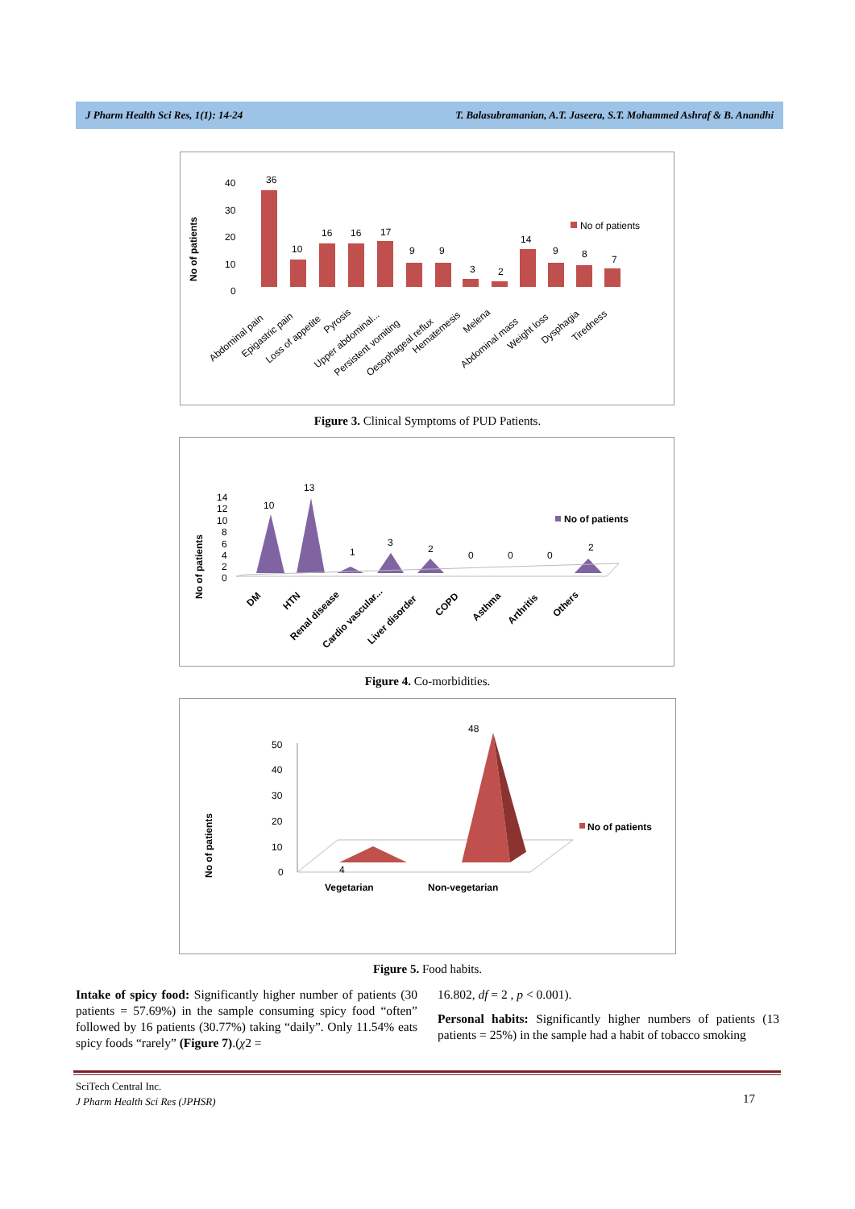J Pharm Health Sci Res, 1(1): 14-24 T. Balasubramanian, A.T. Jaseera, S.T. Mohammed Ashraf & B. Anandhi
No of patients
40
30
20
10
0
36
10
16
16
17
9
9
3
2
14
9
8
7
No of patients
Abdominal pain
Epigastric pain
Loss of appetite
Pyrosis
Upper abdominal...
Persistent vomiting
Oesophageal reflux
Hematemesis
Melena
Abdominal mass
Weight loss
Dysphagia
Tiredness
Figure 3. Clinical Symptoms of PUD Patients.
No of patients
14
12
10
8
6
4
2
0
10
13
1
3
2
0
0
0
2
No of patients
DM
HTN
Renal disease
Cardio vascular...
Liver disorder
COPD
Asthma
Arthritis
Others
Figure 4. Co-morbidities.
No of patients
50
40
30
20
10
0
4
48
No of patients
Vegetarian
Non-vegetarian
Figure 5. Food habits.
Intake of spicy food: Significantly higher number of patients (30 patients = 57.69%) in the sample consuming spicy food “often” followed by 16 patients (30.77%) taking “daily”. Only 11.54% eats spicy foods “rarely” (Figure 7).(χ2 =
16.802, df = 2 , p < 0.001).
Personal habits: Significantly higher numbers of patients (13 patients = 25%) in the sample had a habit of tobacco smoking
SciTech Central Inc.
J Pharm Health Sci Res (JPHSR)
17